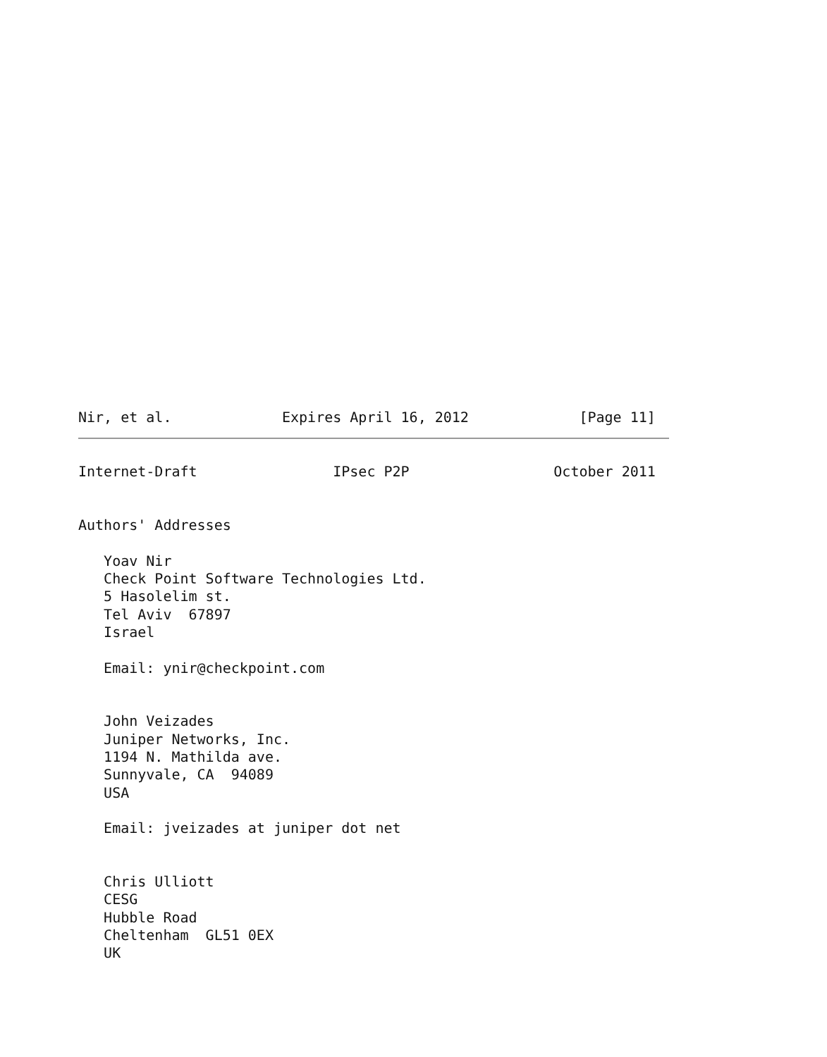Nir, et al.             Expires April 16, 2012             [Page 11]
Internet-Draft                IPsec P2P                 October 2011


Authors' Addresses

   Yoav Nir
   Check Point Software Technologies Ltd.
   5 Hasolelim st.
   Tel Aviv  67897
   Israel

   Email: ynir@checkpoint.com


   John Veizades
   Juniper Networks, Inc.
   1194 N. Mathilda ave.
   Sunnyvale, CA  94089
   USA

   Email: jveizades at juniper dot net


   Chris Ulliott
   CESG
   Hubble Road
   Cheltenham  GL51 0EX
   UK